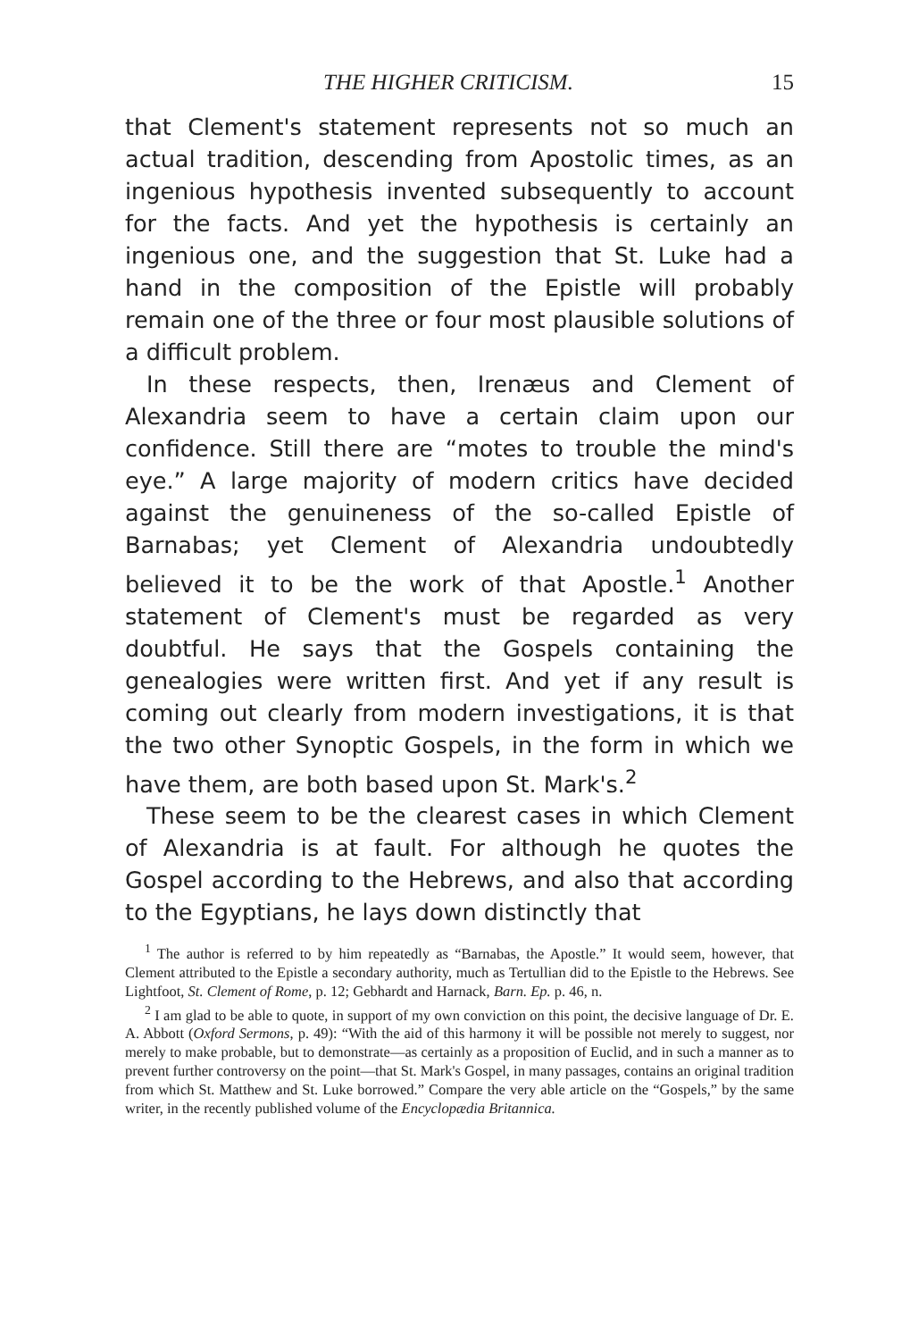THE HIGHER CRITICISM. 15
that Clement's statement represents not so much an actual tradition, descending from Apostolic times, as an ingenious hypothesis invented subsequently to account for the facts. And yet the hypothesis is certainly an ingenious one, and the suggestion that St. Luke had a hand in the composition of the Epistle will probably remain one of the three or four most plausible solutions of a difficult problem.
In these respects, then, Irenæus and Clement of Alexandria seem to have a certain claim upon our confidence. Still there are “motes to trouble the mind's eye.” A large majority of modern critics have decided against the genuineness of the so-called Epistle of Barnabas; yet Clement of Alexandria undoubtedly believed it to be the work of that Apostle.<sup>1</sup> Another statement of Clement's must be regarded as very doubtful. He says that the Gospels containing the genealogies were written first. And yet if any result is coming out clearly from modern investigations, it is that the two other Synoptic Gospels, in the form in which we have them, are both based upon St. Mark's.<sup>2</sup>
These seem to be the clearest cases in which Clement of Alexandria is at fault. For although he quotes the Gospel according to the Hebrews, and also that according to the Egyptians, he lays down distinctly that
<sup>1</sup> The author is referred to by him repeatedly as “Barnabas, the Apostle.” It would seem, however, that Clement attributed to the Epistle a secondary authority, much as Tertullian did to the Epistle to the Hebrews. See Lightfoot, St. Clement of Rome, p. 12; Gebhardt and Harnack, Barn. Ep. p. 46, n.
<sup>2</sup> I am glad to be able to quote, in support of my own conviction on this point, the decisive language of Dr. E. A. Abbott (Oxford Sermons, p. 49): “With the aid of this harmony it will be possible not merely to suggest, nor merely to make probable, but to demonstrate—as certainly as a proposition of Euclid, and in such a manner as to prevent further controversy on the point—that St. Mark's Gospel, in many passages, contains an original tradition from which St. Matthew and St. Luke borrowed.” Compare the very able article on the “Gospels,” by the same writer, in the recently published volume of the Encyclopædia Britannica.